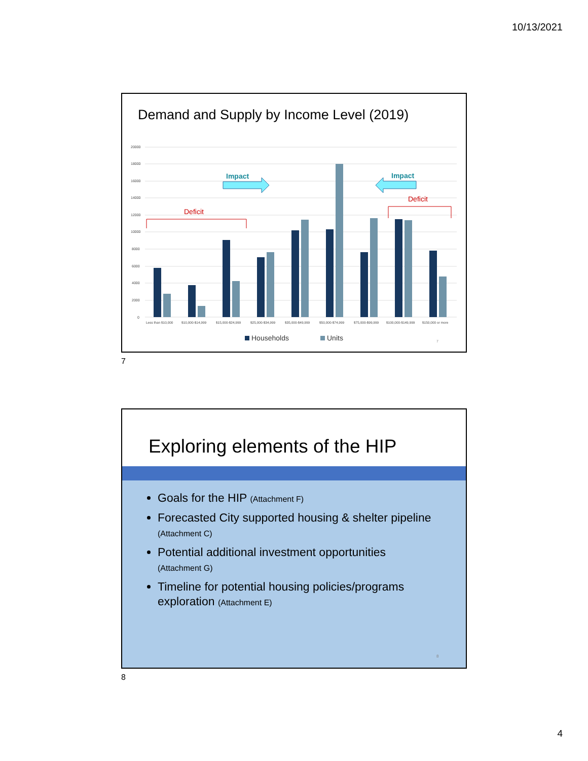10/13/2021
Demand and Supply by Income Level (2019)
20000
18000
16000
14000
12000
10000
8000
6000
4000
2000
0
Less than $10,000
$10,000-$14,999
$15,000-$24,999
$25,000-$34,999
$35,000-$49,999
$50,000-$74,999
$75,000-$99,999
$100,000-$149,999
$150,000 or more
Deficit
Deficit
Impact
Impact
Households
Units
7
7
Exploring elements of the HIP
Goals for the HIP (Attachment F)
Forecasted City supported housing & shelter pipeline (Attachment C)
Potential additional investment opportunities (Attachment G)
Timeline for potential housing policies/programs exploration (Attachment E)
8
8
4